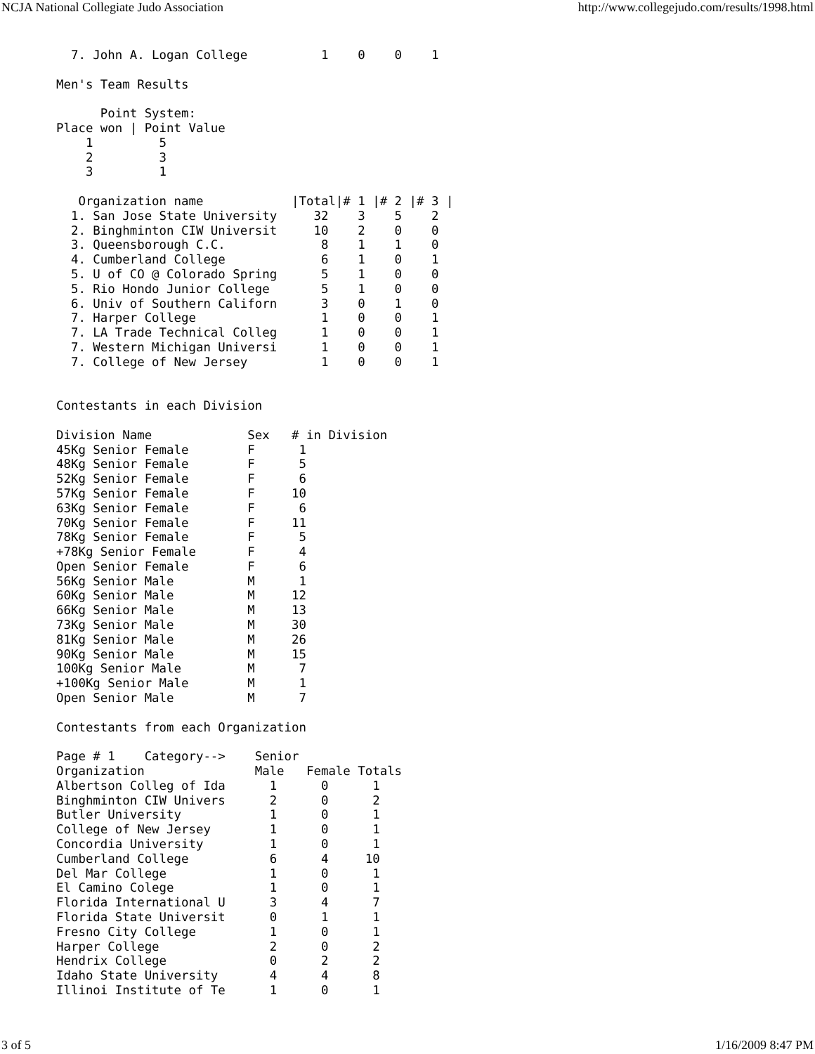NCJA National Collegiate Judo Association http://www.collegejudo.com/results/1998.html
  7. John A. Logan College          1    0    0    1

Men's Team Results

      Point System:
Place won | Point Value
    1         5
    2         3
    3         1

   Organization name            |Total|# 1 |# 2 |# 3 |
  1. San Jose State University     32    3    5    2
  2. Binghminton CIW Universit     10    2    0    0
  3. Queensborough C.C.             8    1    1    0
  4. Cumberland College             6    1    0    1
  5. U of CO @ Colorado Spring      5    1    0    0
  5. Rio Hondo Junior College       5    1    0    0
  6. Univ of Southern Californ      3    0    1    0
  7. Harper College                 1    0    0    1
  7. LA Trade Technical Colleg      1    0    0    1
  7. Western Michigan Universi      1    0    0    1
  7. College of New Jersey          1    0    0    1


Contestants in each Division

Division Name             Sex   # in Division
45Kg Senior Female        F      1
48Kg Senior Female        F      5
52Kg Senior Female        F      6
57Kg Senior Female        F     10
63Kg Senior Female        F      6
70Kg Senior Female        F     11
78Kg Senior Female        F      5
+78Kg Senior Female       F      4
Open Senior Female        F      6
56Kg Senior Male          M      1
60Kg Senior Male          M     12
66Kg Senior Male          M     13
73Kg Senior Male          M     30
81Kg Senior Male          M     26
90Kg Senior Male          M     15
100Kg Senior Male         M      7
+100Kg Senior Male        M      1
Open Senior Male          M      7

Contestants from each Organization

Page # 1    Category-->    Senior
Organization               Male   Female Totals
Albertson Colleg of Ida      1      0      1
Binghminton CIW Univers      2      0      2
Butler University            1      0      1
College of New Jersey        1      0      1
Concordia University         1      0      1
Cumberland College           6      4     10
Del Mar College              1      0      1
El Camino Colege             1      0      1
Florida International U      3      4      7
Florida State Universit      0      1      1
Fresno City College          1      0      1
Harper College               2      0      2
Hendrix College              0      2      2
Idaho State University       4      4      8
Illinoi Institute of Te      1      0      1
3 of 5 1/16/2009 8:47 PM